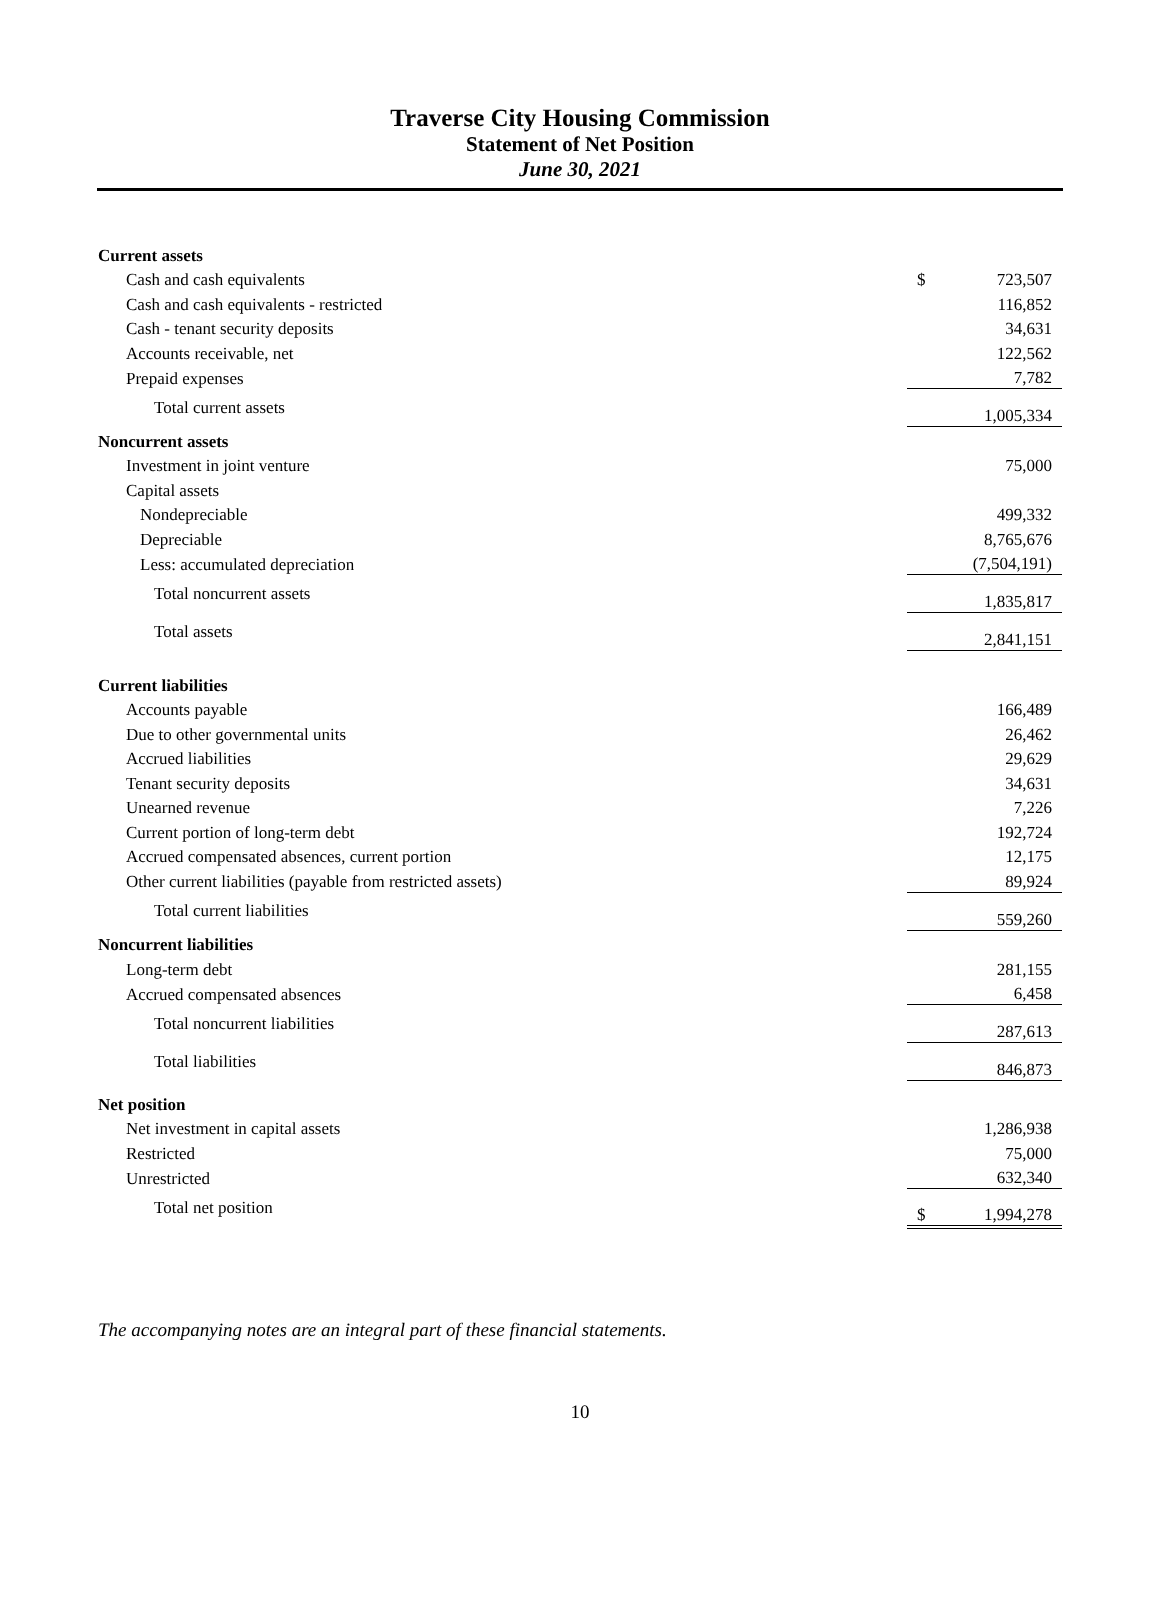Traverse City Housing Commission
Statement of Net Position
June 30, 2021
| Current assets | | |
| Cash and cash equivalents | $ | 723,507 |
| Cash and cash equivalents - restricted | | 116,852 |
| Cash - tenant security deposits | | 34,631 |
| Accounts receivable, net | | 122,562 |
| Prepaid expenses | | 7,782 |
| Total current assets | | 1,005,334 |
| Noncurrent assets | | |
| Investment in joint venture | | 75,000 |
| Capital assets | | |
| Nondepreciable | | 499,332 |
| Depreciable | | 8,765,676 |
| Less: accumulated depreciation | | (7,504,191) |
| Total noncurrent assets | | 1,835,817 |
| Total assets | | 2,841,151 |
| Current liabilities | | |
| Accounts payable | | 166,489 |
| Due to other governmental units | | 26,462 |
| Accrued liabilities | | 29,629 |
| Tenant security deposits | | 34,631 |
| Unearned revenue | | 7,226 |
| Current portion of long-term debt | | 192,724 |
| Accrued compensated absences, current portion | | 12,175 |
| Other current liabilities (payable from restricted assets) | | 89,924 |
| Total current liabilities | | 559,260 |
| Noncurrent liabilities | | |
| Long-term debt | | 281,155 |
| Accrued compensated absences | | 6,458 |
| Total noncurrent liabilities | | 287,613 |
| Total liabilities | | 846,873 |
| Net position | | |
| Net investment in capital assets | | 1,286,938 |
| Restricted | | 75,000 |
| Unrestricted | | 632,340 |
| Total net position | $ | 1,994,278 |
The accompanying notes are an integral part of these financial statements.
10